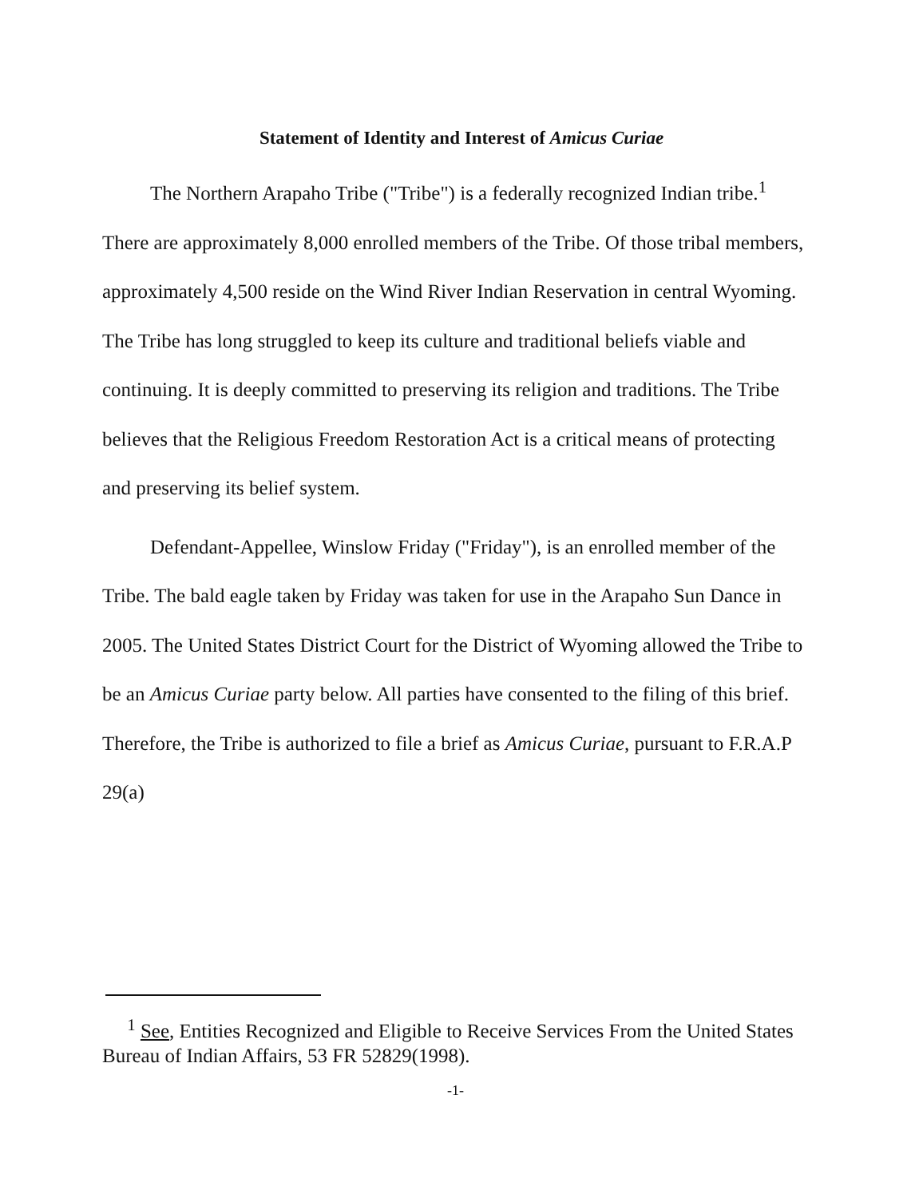Statement of Identity and Interest of Amicus Curiae
The Northern Arapaho Tribe ("Tribe") is a federally recognized Indian tribe.<sup>1</sup> There are approximately 8,000 enrolled members of the Tribe. Of those tribal members, approximately 4,500 reside on the Wind River Indian Reservation in central Wyoming. The Tribe has long struggled to keep its culture and traditional beliefs viable and continuing. It is deeply committed to preserving its religion and traditions. The Tribe believes that the Religious Freedom Restoration Act is a critical means of protecting and preserving its belief system.
Defendant-Appellee, Winslow Friday ("Friday"), is an enrolled member of the Tribe. The bald eagle taken by Friday was taken for use in the Arapaho Sun Dance in 2005. The United States District Court for the District of Wyoming allowed the Tribe to be an Amicus Curiae party below. All parties have consented to the filing of this brief. Therefore, the Tribe is authorized to file a brief as Amicus Curiae, pursuant to F.R.A.P 29(a)
<sup>1</sup> See, Entities Recognized and Eligible to Receive Services From the United States Bureau of Indian Affairs, 53 FR 52829(1998).
-1-